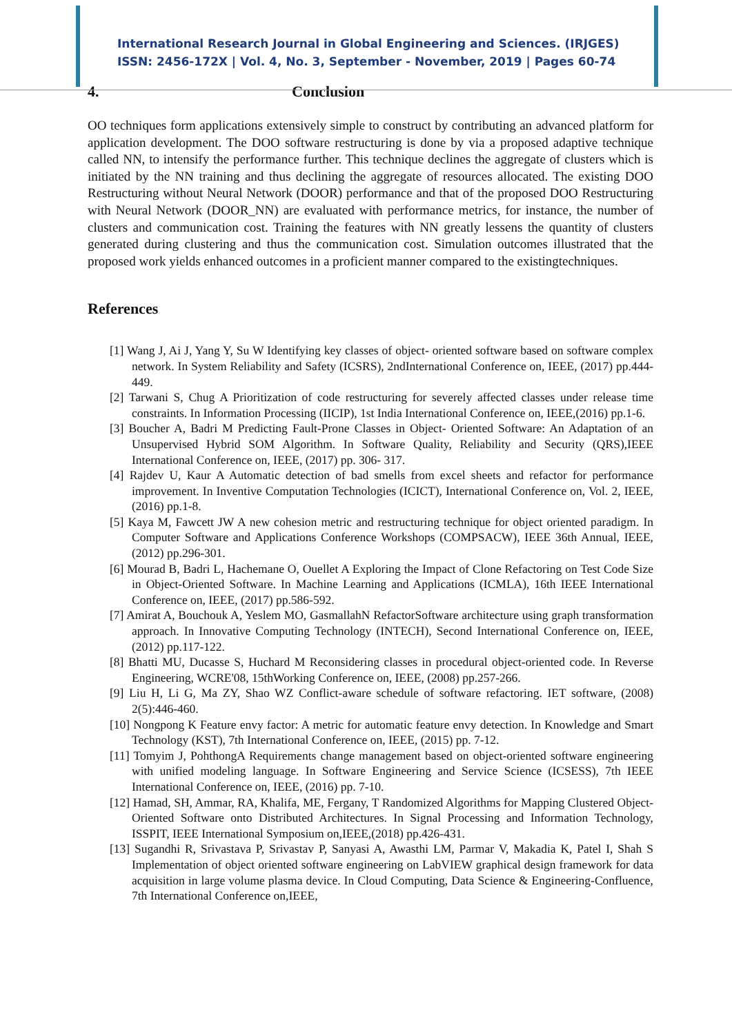International Research Journal in Global Engineering and Sciences. (IRJGES)
ISSN: 2456-172X | Vol. 4, No. 3, September - November, 2019 | Pages 60-74
4. Conclusion
OO techniques form applications extensively simple to construct by contributing an advanced platform for application development. The DOO software restructuring is done by via a proposed adaptive technique called NN, to intensify the performance further. This technique declines the aggregate of clusters which is initiated by the NN training and thus declining the aggregate of resources allocated. The existing DOO Restructuring without Neural Network (DOOR) performance and that of the proposed DOO Restructuring with Neural Network (DOOR_NN) are evaluated with performance metrics, for instance, the number of clusters and communication cost. Training the features with NN greatly lessens the quantity of clusters generated during clustering and thus the communication cost. Simulation outcomes illustrated that the proposed work yields enhanced outcomes in a proficient manner compared to the existingtechniques.
References
[1] Wang J, Ai J, Yang Y, Su W Identifying key classes of object- oriented software based on software complex network. In System Reliability and Safety (ICSRS), 2ndInternational Conference on, IEEE, (2017) pp.444-449.
[2] Tarwani S, Chug A Prioritization of code restructuring for severely affected classes under release time constraints. In Information Processing (IICIP), 1st India International Conference on, IEEE,(2016) pp.1-6.
[3] Boucher A, Badri M Predicting Fault-Prone Classes in Object- Oriented Software: An Adaptation of an Unsupervised Hybrid SOM Algorithm. In Software Quality, Reliability and Security (QRS),IEEE International Conference on, IEEE, (2017) pp. 306- 317.
[4] Rajdev U, Kaur A Automatic detection of bad smells from excel sheets and refactor for performance improvement. In Inventive Computation Technologies (ICICT), International Conference on, Vol. 2, IEEE, (2016) pp.1-8.
[5] Kaya M, Fawcett JW A new cohesion metric and restructuring technique for object oriented paradigm. In Computer Software and Applications Conference Workshops (COMPSACW), IEEE 36th Annual, IEEE,(2012) pp.296-301.
[6] Mourad B, Badri L, Hachemane O, Ouellet A Exploring the Impact of Clone Refactoring on Test Code Size in Object-Oriented Software. In Machine Learning and Applications (ICMLA), 16th IEEE International Conference on, IEEE, (2017) pp.586-592.
[7] Amirat A, Bouchouk A, Yeslem MO, GasmallahN RefactorSoftware architecture using graph transformation approach. In Innovative Computing Technology (INTECH), Second International Conference on, IEEE, (2012) pp.117-122.
[8] Bhatti MU, Ducasse S, Huchard M Reconsidering classes in procedural object-oriented code. In Reverse Engineering, WCRE'08, 15thWorking Conference on, IEEE, (2008) pp.257-266.
[9] Liu H, Li G, Ma ZY, Shao WZ Conflict-aware schedule of software refactoring. IET software, (2008) 2(5):446-460.
[10] Nongpong K Feature envy factor: A metric for automatic feature envy detection. In Knowledge and Smart Technology (KST), 7th International Conference on, IEEE, (2015) pp. 7-12.
[11] Tomyim J, PohthongA Requirements change management based on object-oriented software engineering with unified modeling language. In Software Engineering and Service Science (ICSESS), 7th IEEE International Conference on, IEEE, (2016) pp. 7-10.
[12] Hamad, SH, Ammar, RA, Khalifa, ME, Fergany, T Randomized Algorithms for Mapping Clustered Object-Oriented Software onto Distributed Architectures. In Signal Processing and Information Technology, ISSPIT, IEEE International Symposium on,IEEE,(2018) pp.426-431.
[13] Sugandhi R, Srivastava P, Srivastav P, Sanyasi A, Awasthi LM, Parmar V, Makadia K, Patel I, Shah S Implementation of object oriented software engineering on LabVIEW graphical design framework for data acquisition in large volume plasma device. In Cloud Computing, Data Science & Engineering-Confluence, 7th International Conference on,IEEE,